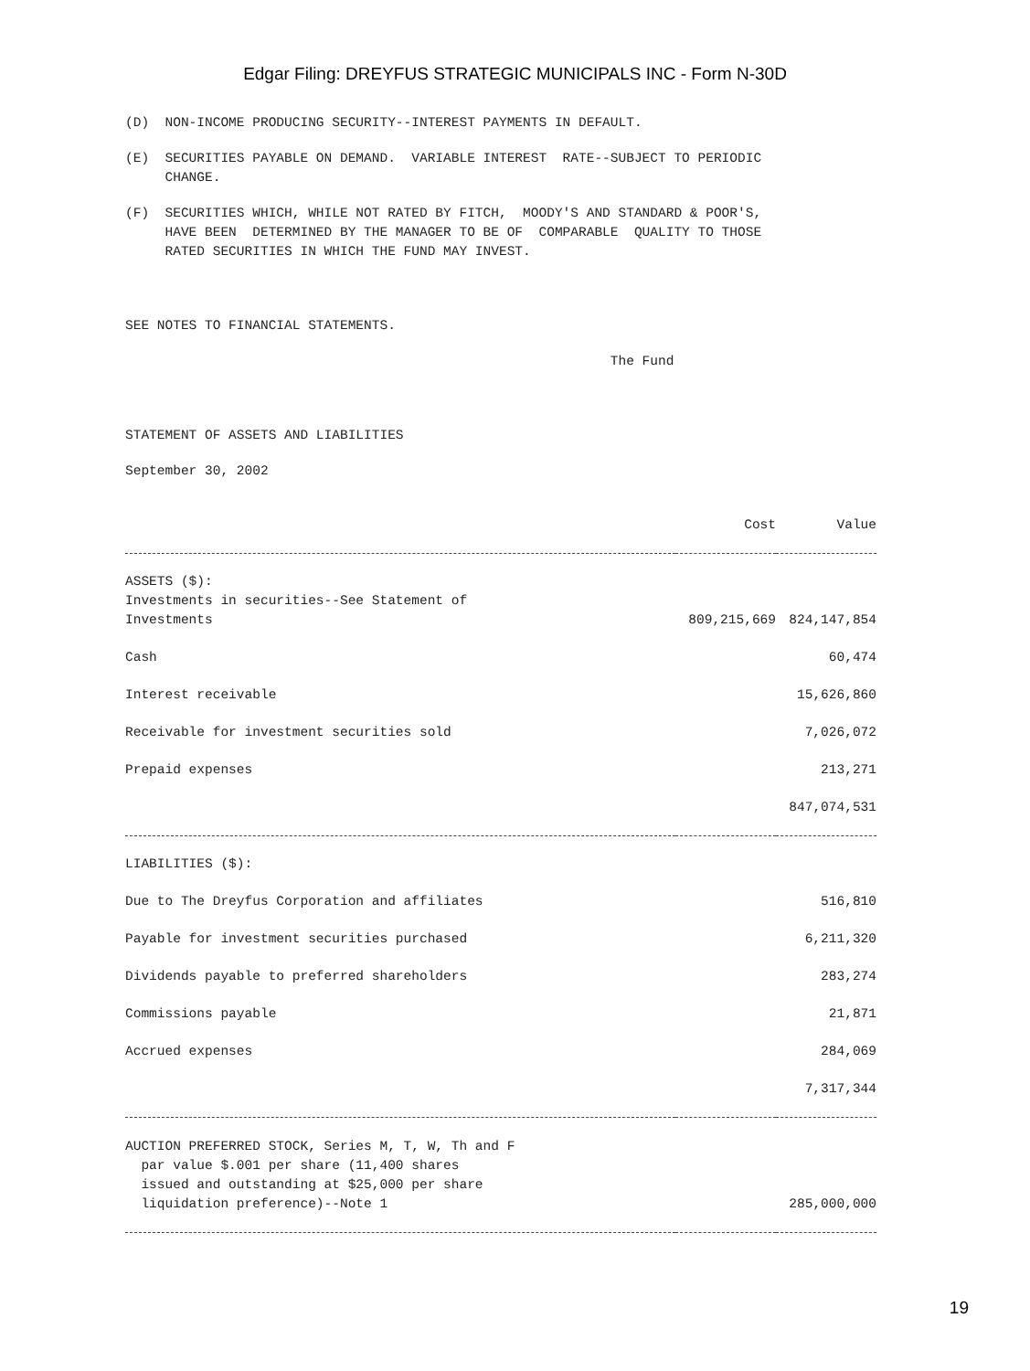Edgar Filing: DREYFUS STRATEGIC MUNICIPALS INC - Form N-30D
(D)  NON-INCOME PRODUCING SECURITY--INTEREST PAYMENTS IN DEFAULT.
(E)  SECURITIES PAYABLE ON DEMAND.  VARIABLE INTEREST  RATE--SUBJECT TO PERIODIC
     CHANGE.
(F)  SECURITIES WHICH, WHILE NOT RATED BY FITCH,  MOODY'S AND STANDARD & POOR'S,
     HAVE BEEN  DETERMINED BY THE MANAGER TO BE OF  COMPARABLE  QUALITY TO THOSE
     RATED SECURITIES IN WHICH THE FUND MAY INVEST.
SEE NOTES TO FINANCIAL STATEMENTS.
                                                             The Fund
STATEMENT OF ASSETS AND LIABILITIES
September 30, 2002
| | Cost | Value |
| ASSETS ($): | | |
| Investments in securities--See Statement of Investments | 809,215,669 | 824,147,854 |
| Cash | | 60,474 |
| Interest receivable | | 15,626,860 |
| Receivable for investment securities sold | | 7,026,072 |
| Prepaid expenses | | 213,271 |
| | | 847,074,531 |
| LIABILITIES ($): | | |
| Due to The Dreyfus Corporation and affiliates | | 516,810 |
| Payable for investment securities purchased | | 6,211,320 |
| Dividends payable to preferred shareholders | | 283,274 |
| Commissions payable | | 21,871 |
| Accrued expenses | | 284,069 |
| | | 7,317,344 |
| AUCTION PREFERRED STOCK, Series M, T, W, Th and F par value $.001 per share (11,400 shares issued and outstanding at $25,000 per share liquidation preference)--Note 1 | | 285,000,000 |
19